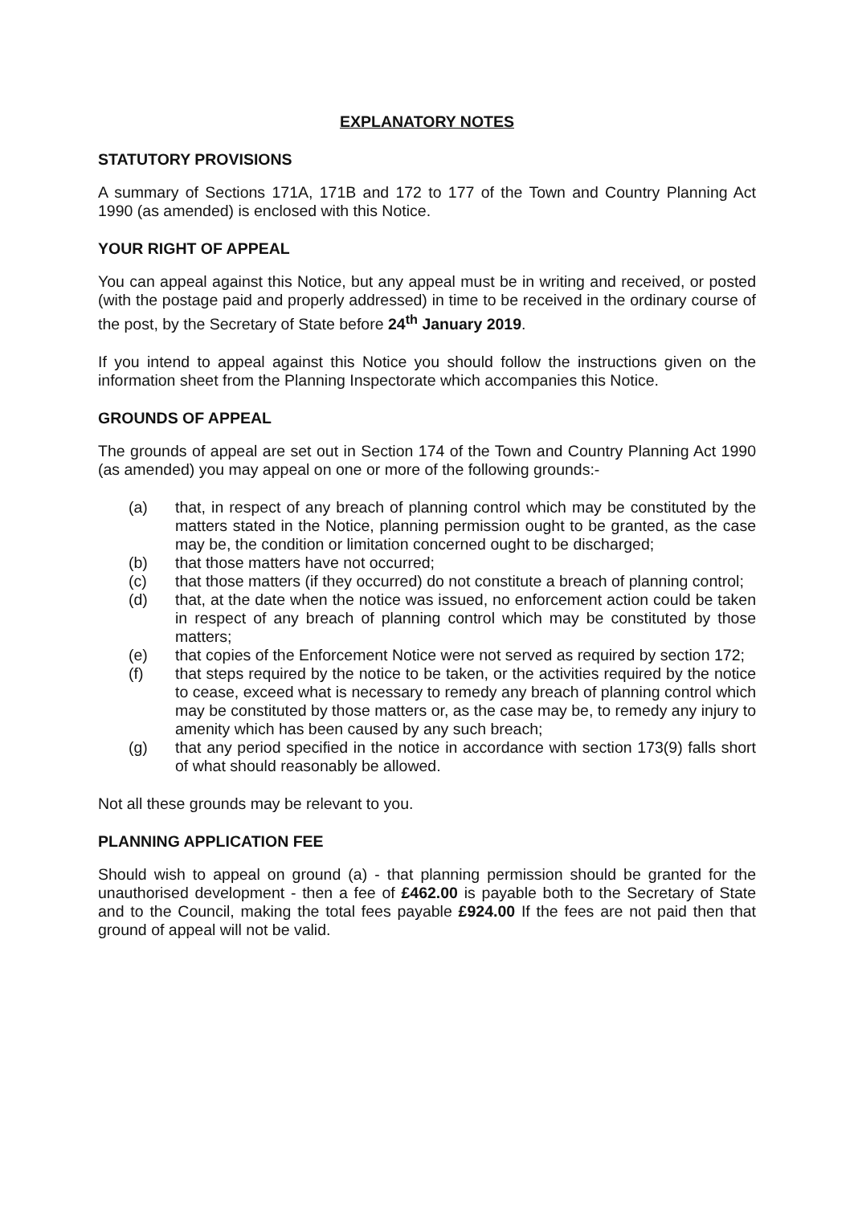EXPLANATORY NOTES
STATUTORY PROVISIONS
A summary of Sections 171A, 171B and 172 to 177 of the Town and Country Planning Act 1990 (as amended) is enclosed with this Notice.
YOUR RIGHT OF APPEAL
You can appeal against this Notice, but any appeal must be in writing and received, or posted (with the postage paid and properly addressed) in time to be received in the ordinary course of the post, by the Secretary of State before 24<sup>th</sup> January 2019.
If you intend to appeal against this Notice you should follow the instructions given on the information sheet from the Planning Inspectorate which accompanies this Notice.
GROUNDS OF APPEAL
The grounds of appeal are set out in Section 174 of the Town and Country Planning Act 1990 (as amended) you may appeal on one or more of the following grounds:-
(a) that, in respect of any breach of planning control which may be constituted by the matters stated in the Notice, planning permission ought to be granted, as the case may be, the condition or limitation concerned ought to be discharged;
(b) that those matters have not occurred;
(c) that those matters (if they occurred) do not constitute a breach of planning control;
(d) that, at the date when the notice was issued, no enforcement action could be taken in respect of any breach of planning control which may be constituted by those matters;
(e) that copies of the Enforcement Notice were not served as required by section 172;
(f) that steps required by the notice to be taken, or the activities required by the notice to cease, exceed what is necessary to remedy any breach of planning control which may be constituted by those matters or, as the case may be, to remedy any injury to amenity which has been caused by any such breach;
(g) that any period specified in the notice in accordance with section 173(9) falls short of what should reasonably be allowed.
Not all these grounds may be relevant to you.
PLANNING APPLICATION FEE
Should wish to appeal on ground (a) - that planning permission should be granted for the unauthorised development - then a fee of £462.00 is payable both to the Secretary of State and to the Council, making the total fees payable £924.00 If the fees are not paid then that ground of appeal will not be valid.